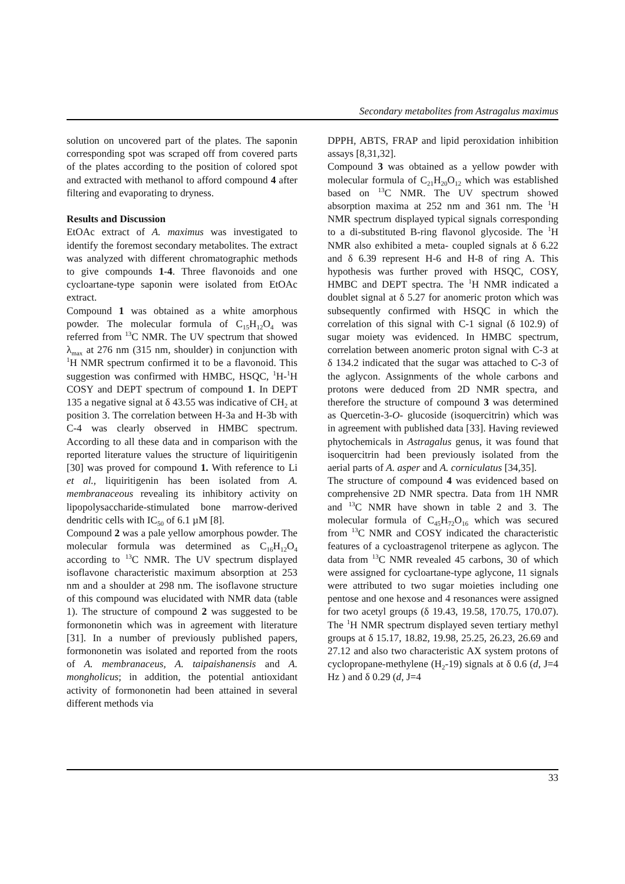Secondary metabolites from Astragalus maximus
solution on uncovered part of the plates. The saponin corresponding spot was scraped off from covered parts of the plates according to the position of colored spot and extracted with methanol to afford compound 4 after filtering and evaporating to dryness.
Results and Discussion
EtOAc extract of A. maximus was investigated to identify the foremost secondary metabolites. The extract was analyzed with different chromatographic methods to give compounds 1-4. Three flavonoids and one cycloartane-type saponin were isolated from EtOAc extract.
Compound 1 was obtained as a white amorphous powder. The molecular formula of C<sub>15</sub>H<sub>12</sub>O<sub>4</sub> was referred from <sup>13</sup>C NMR. The UV spectrum that showed λ<sub>max</sub> at 276 nm (315 nm, shoulder) in conjunction with <sup>1</sup>H NMR spectrum confirmed it to be a flavonoid. This suggestion was confirmed with HMBC, HSQC, <sup>1</sup>H-<sup>1</sup>H COSY and DEPT spectrum of compound 1. In DEPT 135 a negative signal at δ 43.55 was indicative of CH<sub>2</sub> at position 3. The correlation between H-3a and H-3b with C-4 was clearly observed in HMBC spectrum. According to all these data and in comparison with the reported literature values the structure of liquiritigenin [30] was proved for compound 1. With reference to Li et al., liquiritigenin has been isolated from A. membranaceous revealing its inhibitory activity on lipopolysaccharide-stimulated bone marrow-derived dendritic cells with IC<sub>50</sub> of 6.1 µM [8].
Compound 2 was a pale yellow amorphous powder. The molecular formula was determined as C<sub>16</sub>H<sub>12</sub>O<sub>4</sub> according to <sup>13</sup>C NMR. The UV spectrum displayed isoflavone characteristic maximum absorption at 253 nm and a shoulder at 298 nm. The isoflavone structure of this compound was elucidated with NMR data (table 1). The structure of compound 2 was suggested to be formononetin which was in agreement with literature [31]. In a number of previously published papers, formononetin was isolated and reported from the roots of A. membranaceus, A. taipaishanensis and A. mongholicus; in addition, the potential antioxidant activity of formononetin had been attained in several different methods via
DPPH, ABTS, FRAP and lipid peroxidation inhibition assays [8,31,32].
Compound 3 was obtained as a yellow powder with molecular formula of C<sub>21</sub>H<sub>20</sub>O<sub>12</sub> which was established based on <sup>13</sup>C NMR. The UV spectrum showed absorption maxima at 252 nm and 361 nm. The <sup>1</sup>H NMR spectrum displayed typical signals corresponding to a di-substituted B-ring flavonol glycoside. The <sup>1</sup>H NMR also exhibited a meta- coupled signals at δ 6.22 and δ 6.39 represent H-6 and H-8 of ring A. This hypothesis was further proved with HSQC, COSY, HMBC and DEPT spectra. The <sup>1</sup>H NMR indicated a doublet signal at δ 5.27 for anomeric proton which was subsequently confirmed with HSQC in which the correlation of this signal with C-1 signal (δ 102.9) of sugar moiety was evidenced. In HMBC spectrum, correlation between anomeric proton signal with C-3 at δ 134.2 indicated that the sugar was attached to C-3 of the aglycon. Assignments of the whole carbons and protons were deduced from 2D NMR spectra, and therefore the structure of compound 3 was determined as Quercetin-3-O- glucoside (isoquercitrin) which was in agreement with published data [33]. Having reviewed phytochemicals in Astragalus genus, it was found that isoquercitrin had been previously isolated from the aerial parts of A. asper and A. corniculatus [34,35].
The structure of compound 4 was evidenced based on comprehensive 2D NMR spectra. Data from 1H NMR and <sup>13</sup>C NMR have shown in table 2 and 3. The molecular formula of C<sub>45</sub>H<sub>72</sub>O<sub>16</sub> which was secured from <sup>13</sup>C NMR and COSY indicated the characteristic features of a cycloastragenol triterpene as aglycon. The data from <sup>13</sup>C NMR revealed 45 carbons, 30 of which were assigned for cycloartane-type aglycone, 11 signals were attributed to two sugar moieties including one pentose and one hexose and 4 resonances were assigned for two acetyl groups (δ 19.43, 19.58, 170.75, 170.07). The <sup>1</sup>H NMR spectrum displayed seven tertiary methyl groups at δ 15.17, 18.82, 19.98, 25.25, 26.23, 26.69 and 27.12 and also two characteristic AX system protons of cyclopropane-methylene (H<sub>2</sub>-19) signals at δ 0.6 (d, J=4 Hz ) and δ 0.29 (d, J=4
33